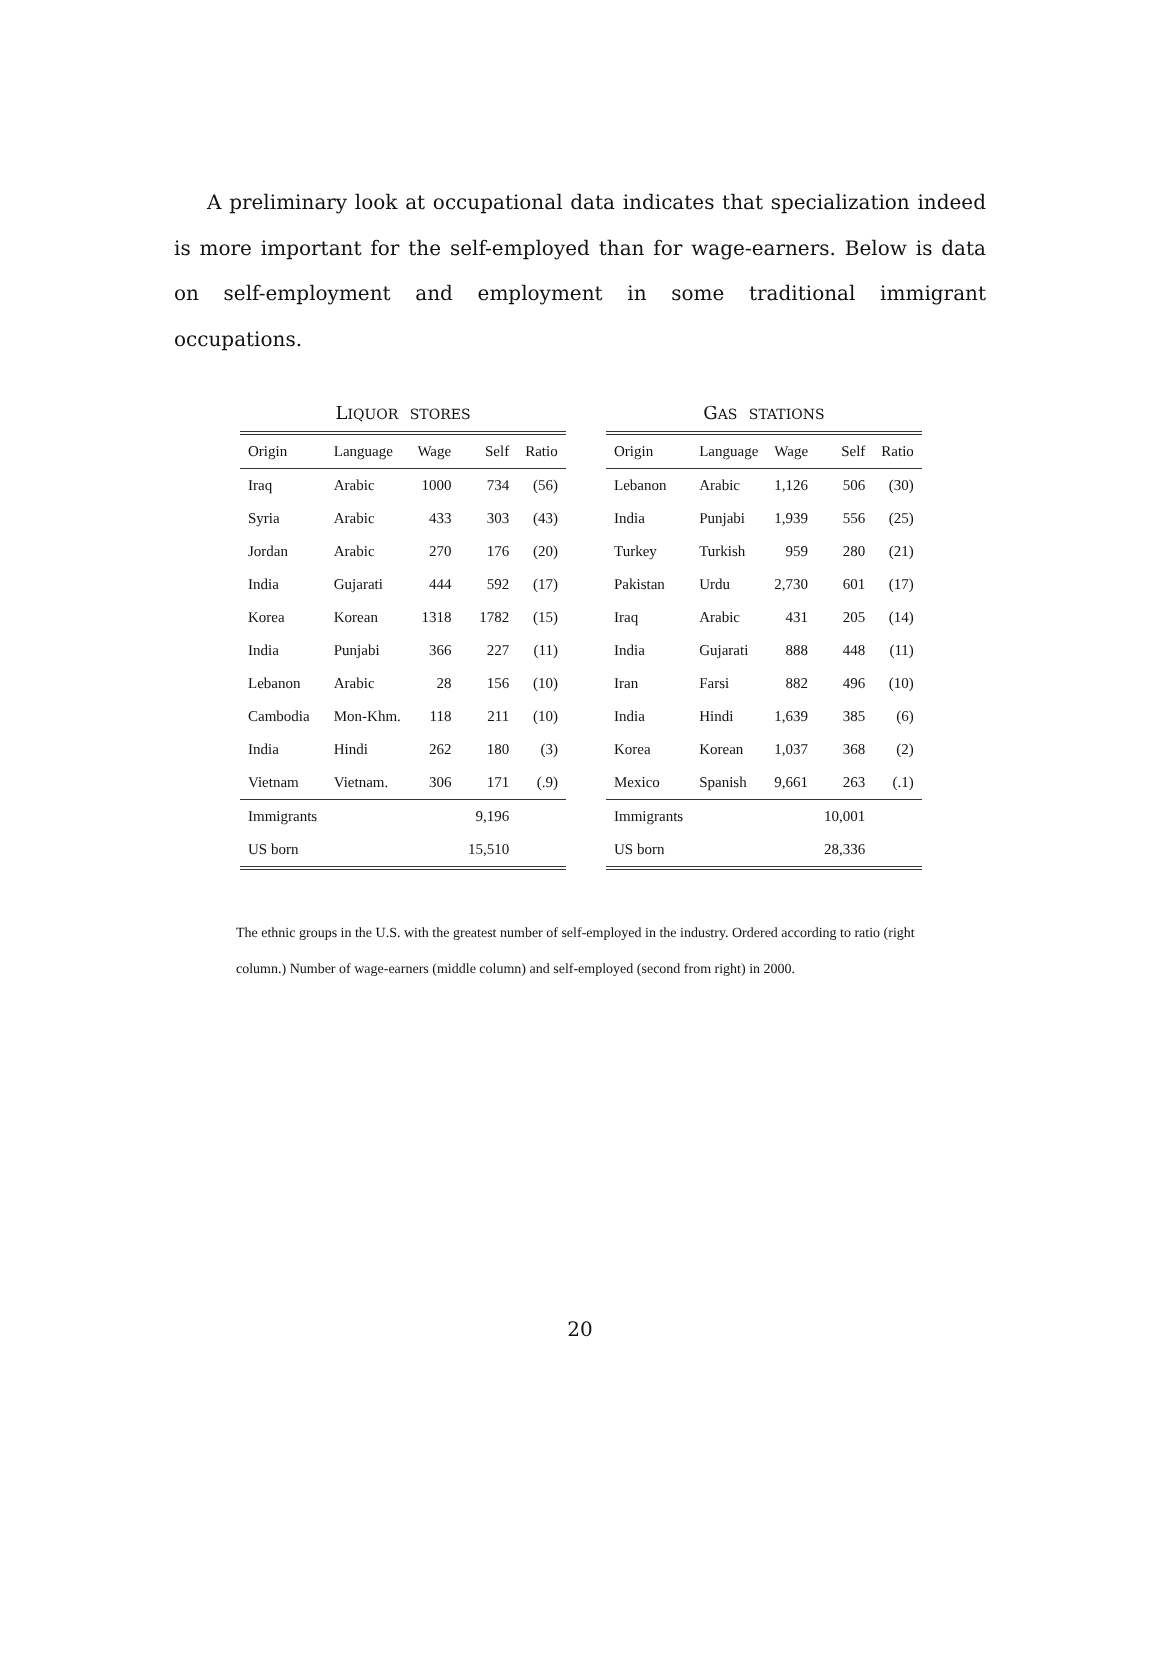A preliminary look at occupational data indicates that specialization indeed is more important for the self-employed than for wage-earners. Below is data on self-employment and employment in some traditional immigrant occupations.
L IQUOR STORES
| Origin | Language | Wage | Self | Ratio |
| --- | --- | --- | --- | --- |
| Iraq | Arabic | 1000 | 734 | (56) |
| Syria | Arabic | 433 | 303 | (43) |
| Jordan | Arabic | 270 | 176 | (20) |
| India | Gujarati | 444 | 592 | (17) |
| Korea | Korean | 1318 | 1782 | (15) |
| India | Punjabi | 366 | 227 | (11) |
| Lebanon | Arabic | 28 | 156 | (10) |
| Cambodia | Mon-Khm. | 118 | 211 | (10) |
| India | Hindi | 262 | 180 | (3) |
| Vietnam | Vietnam. | 306 | 171 | (.9) |
| Immigrants | | | 9,196 | |
| US born | | | 15,510 | |
G AS STATIONS
| Origin | Language | Wage | Self | Ratio |
| --- | --- | --- | --- | --- |
| Lebanon | Arabic | 1,126 | 506 | (30) |
| India | Punjabi | 1,939 | 556 | (25) |
| Turkey | Turkish | 959 | 280 | (21) |
| Pakistan | Urdu | 2,730 | 601 | (17) |
| Iraq | Arabic | 431 | 205 | (14) |
| India | Gujarati | 888 | 448 | (11) |
| Iran | Farsi | 882 | 496 | (10) |
| India | Hindi | 1,639 | 385 | (6) |
| Korea | Korean | 1,037 | 368 | (2) |
| Mexico | Spanish | 9,661 | 263 | (.1) |
| Immigrants | | | 10,001 | |
| US born | | | 28,336 | |
The ethnic groups in the U.S. with the greatest number of self-employed in the industry. Ordered according to ratio (right column.) Number of wage-earners (middle column) and self-employed (second from right) in 2000.
20